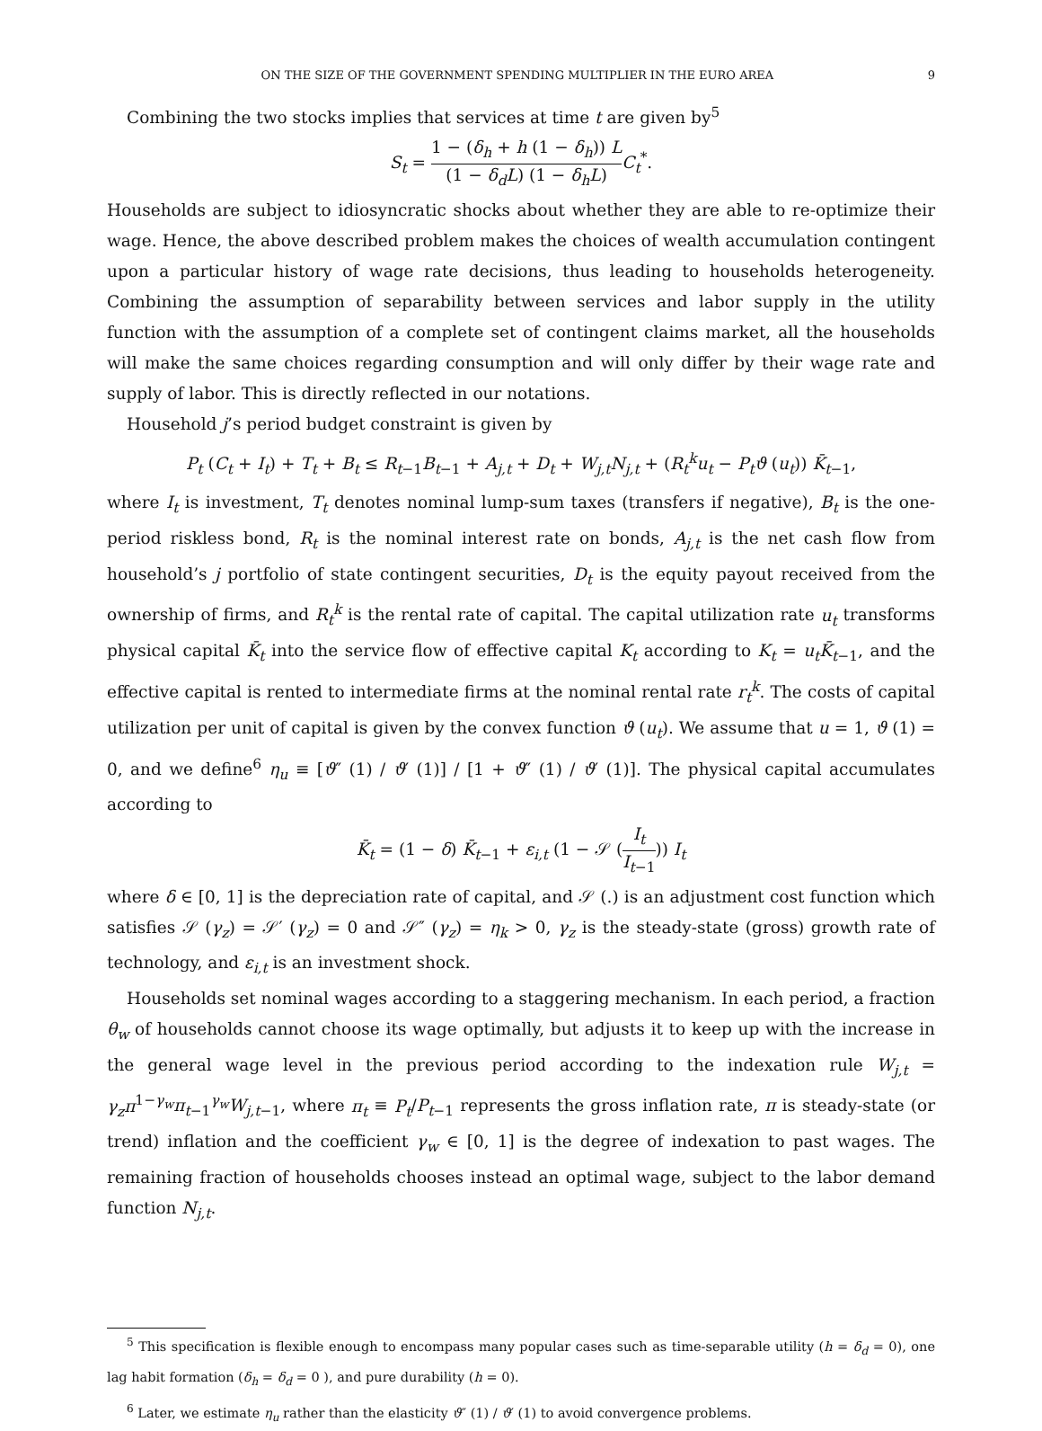ON THE SIZE OF THE GOVERNMENT SPENDING MULTIPLIER IN THE EURO AREA 9
Combining the two stocks implies that services at time t are given by<sup>5</sup>
S<sub>t</sub> = 1 − (δ<sub>h</sub> + h (1 − δ<sub>h</sub>)) L (1 − δ<sub>d</sub>L) (1 − δ<sub>h</sub>L) C<sub>t</sub><sup>*</sup>.
Households are subject to idiosyncratic shocks about whether they are able to re-optimize their wage. Hence, the above described problem makes the choices of wealth accumulation contingent upon a particular history of wage rate decisions, thus leading to households heterogeneity. Combining the assumption of separability between services and labor supply in the utility function with the assumption of a complete set of contingent claims market, all the households will make the same choices regarding consumption and will only differ by their wage rate and supply of labor. This is directly reflected in our notations.
Household j’s period budget constraint is given by
P<sub>t</sub> (C<sub>t</sub> + I<sub>t</sub>) + T<sub>t</sub> + B<sub>t</sub> ≤ R<sub>t−1</sub>B<sub>t−1</sub> + A<sub>j,t</sub> + D<sub>t</sub> + W<sub>j,t</sub>N<sub>j,t</sub> + (R<sub>t</sub><sup>k</sup>u<sub>t</sub> − P<sub>t</sub>ϑ (u<sub>t</sub>)) K̄<sub>t−1</sub>,
where I<sub>t</sub> is investment, T<sub>t</sub> denotes nominal lump-sum taxes (transfers if negative), B<sub>t</sub> is the one-period riskless bond, R<sub>t</sub> is the nominal interest rate on bonds, A<sub>j,t</sub> is the net cash flow from household’s j portfolio of state contingent securities, D<sub>t</sub> is the equity payout received from the ownership of firms, and R<sub>t</sub><sup>k</sup> is the rental rate of capital. The capital utilization rate u<sub>t</sub> transforms physical capital K̄<sub>t</sub> into the service flow of effective capital K<sub>t</sub> according to K<sub>t</sub> = u<sub>t</sub>K̄<sub>t−1</sub>, and the effective capital is rented to intermediate firms at the nominal rental rate r<sub>t</sub><sup>k</sup>. The costs of capital utilization per unit of capital is given by the convex function ϑ (u<sub>t</sub>). We assume that u = 1, ϑ (1) = 0, and we define<sup>6</sup> η<sub>u</sub> ≡ [ϑ″ (1) / ϑ′ (1)] / [1 + ϑ″ (1) / ϑ′ (1)]. The physical capital accumulates according to
K̄<sub>t</sub> = (1 − δ) K̄<sub>t−1</sub> + ε<sub>i,t</sub> (1 − 𝒮 (I<sub>t</sub> I<sub>t−1</sub>)) I<sub>t</sub>
where δ ∈ [0, 1] is the depreciation rate of capital, and 𝒮 (.) is an adjustment cost function which satisfies 𝒮 (γ<sub>z</sub>) = 𝒮′ (γ<sub>z</sub>) = 0 and 𝒮″ (γ<sub>z</sub>) = η<sub>k</sub> > 0, γ<sub>z</sub> is the steady-state (gross) growth rate of technology, and ε<sub>i,t</sub> is an investment shock.
Households set nominal wages according to a staggering mechanism. In each period, a fraction θ<sub>w</sub> of households cannot choose its wage optimally, but adjusts it to keep up with the increase in the general wage level in the previous period according to the indexation rule W<sub>j,t</sub> = γ<sub>z</sub>π<sup>1−γ<sub>w</sub></sup>π<sub>t−1</sub><sup>γ<sub>w</sub></sup>W<sub>j,t−1</sub>, where π<sub>t</sub> ≡ P<sub>t</sub>/P<sub>t−1</sub> represents the gross inflation rate, π is steady-state (or trend) inflation and the coefficient γ<sub>w</sub> ∈ [0, 1] is the degree of indexation to past wages. The remaining fraction of households chooses instead an optimal wage, subject to the labor demand function N<sub>j,t</sub>.
<sup>5</sup> This specification is flexible enough to encompass many popular cases such as time-separable utility (h = δ<sub>d</sub> = 0), one lag habit formation (δ<sub>h</sub> = δ<sub>d</sub> = 0 ), and pure durability (h = 0).
<sup>6</sup> Later, we estimate η<sub>u</sub> rather than the elasticity ϑ″ (1) / ϑ′ (1) to avoid convergence problems.